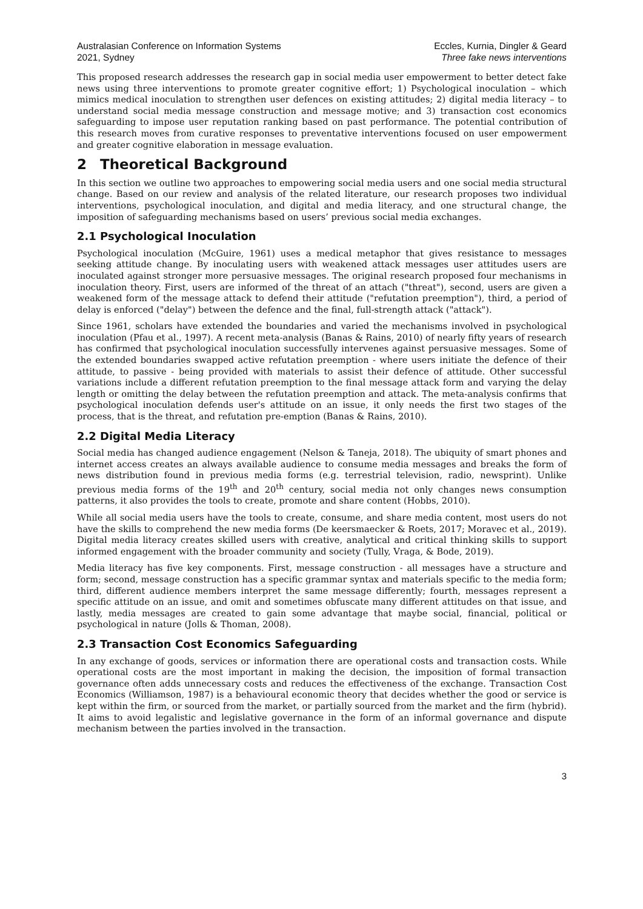Australasian Conference on Information Systems
2021, Sydney
Eccles, Kurnia, Dingler & Geard
Three fake news interventions
This proposed research addresses the research gap in social media user empowerment to better detect fake news using three interventions to promote greater cognitive effort; 1) Psychological inoculation – which mimics medical inoculation to strengthen user defences on existing attitudes; 2) digital media literacy – to understand social media message construction and message motive; and 3) transaction cost economics safeguarding to impose user reputation ranking based on past performance. The potential contribution of this research moves from curative responses to preventative interventions focused on user empowerment and greater cognitive elaboration in message evaluation.
2 Theoretical Background
In this section we outline two approaches to empowering social media users and one social media structural change. Based on our review and analysis of the related literature, our research proposes two individual interventions, psychological inoculation, and digital and media literacy, and one structural change, the imposition of safeguarding mechanisms based on users’ previous social media exchanges.
2.1 Psychological Inoculation
Psychological inoculation (McGuire, 1961) uses a medical metaphor that gives resistance to messages seeking attitude change. By inoculating users with weakened attack messages user attitudes users are inoculated against stronger more persuasive messages. The original research proposed four mechanisms in inoculation theory. First, users are informed of the threat of an attach ("threat"), second, users are given a weakened form of the message attack to defend their attitude ("refutation preemption"), third, a period of delay is enforced ("delay") between the defence and the final, full-strength attack ("attack").
Since 1961, scholars have extended the boundaries and varied the mechanisms involved in psychological inoculation (Pfau et al., 1997). A recent meta-analysis (Banas & Rains, 2010) of nearly fifty years of research has confirmed that psychological inoculation successfully intervenes against persuasive messages. Some of the extended boundaries swapped active refutation preemption - where users initiate the defence of their attitude, to passive - being provided with materials to assist their defence of attitude. Other successful variations include a different refutation preemption to the final message attack form and varying the delay length or omitting the delay between the refutation preemption and attack. The meta-analysis confirms that psychological inoculation defends user's attitude on an issue, it only needs the first two stages of the process, that is the threat, and refutation pre-emption (Banas & Rains, 2010).
2.2 Digital Media Literacy
Social media has changed audience engagement (Nelson & Taneja, 2018). The ubiquity of smart phones and internet access creates an always available audience to consume media messages and breaks the form of news distribution found in previous media forms (e.g. terrestrial television, radio, newsprint). Unlike previous media forms of the 19<sup>th</sup> and 20<sup>th</sup> century, social media not only changes news consumption patterns, it also provides the tools to create, promote and share content (Hobbs, 2010).
While all social media users have the tools to create, consume, and share media content, most users do not have the skills to comprehend the new media forms (De keersmaecker & Roets, 2017; Moravec et al., 2019). Digital media literacy creates skilled users with creative, analytical and critical thinking skills to support informed engagement with the broader community and society (Tully, Vraga, & Bode, 2019).
Media literacy has five key components. First, message construction - all messages have a structure and form; second, message construction has a specific grammar syntax and materials specific to the media form; third, different audience members interpret the same message differently; fourth, messages represent a specific attitude on an issue, and omit and sometimes obfuscate many different attitudes on that issue, and lastly, media messages are created to gain some advantage that maybe social, financial, political or psychological in nature (Jolls & Thoman, 2008).
2.3 Transaction Cost Economics Safeguarding
In any exchange of goods, services or information there are operational costs and transaction costs. While operational costs are the most important in making the decision, the imposition of formal transaction governance often adds unnecessary costs and reduces the effectiveness of the exchange. Transaction Cost Economics (Williamson, 1987) is a behavioural economic theory that decides whether the good or service is kept within the firm, or sourced from the market, or partially sourced from the market and the firm (hybrid). It aims to avoid legalistic and legislative governance in the form of an informal governance and dispute mechanism between the parties involved in the transaction.
3